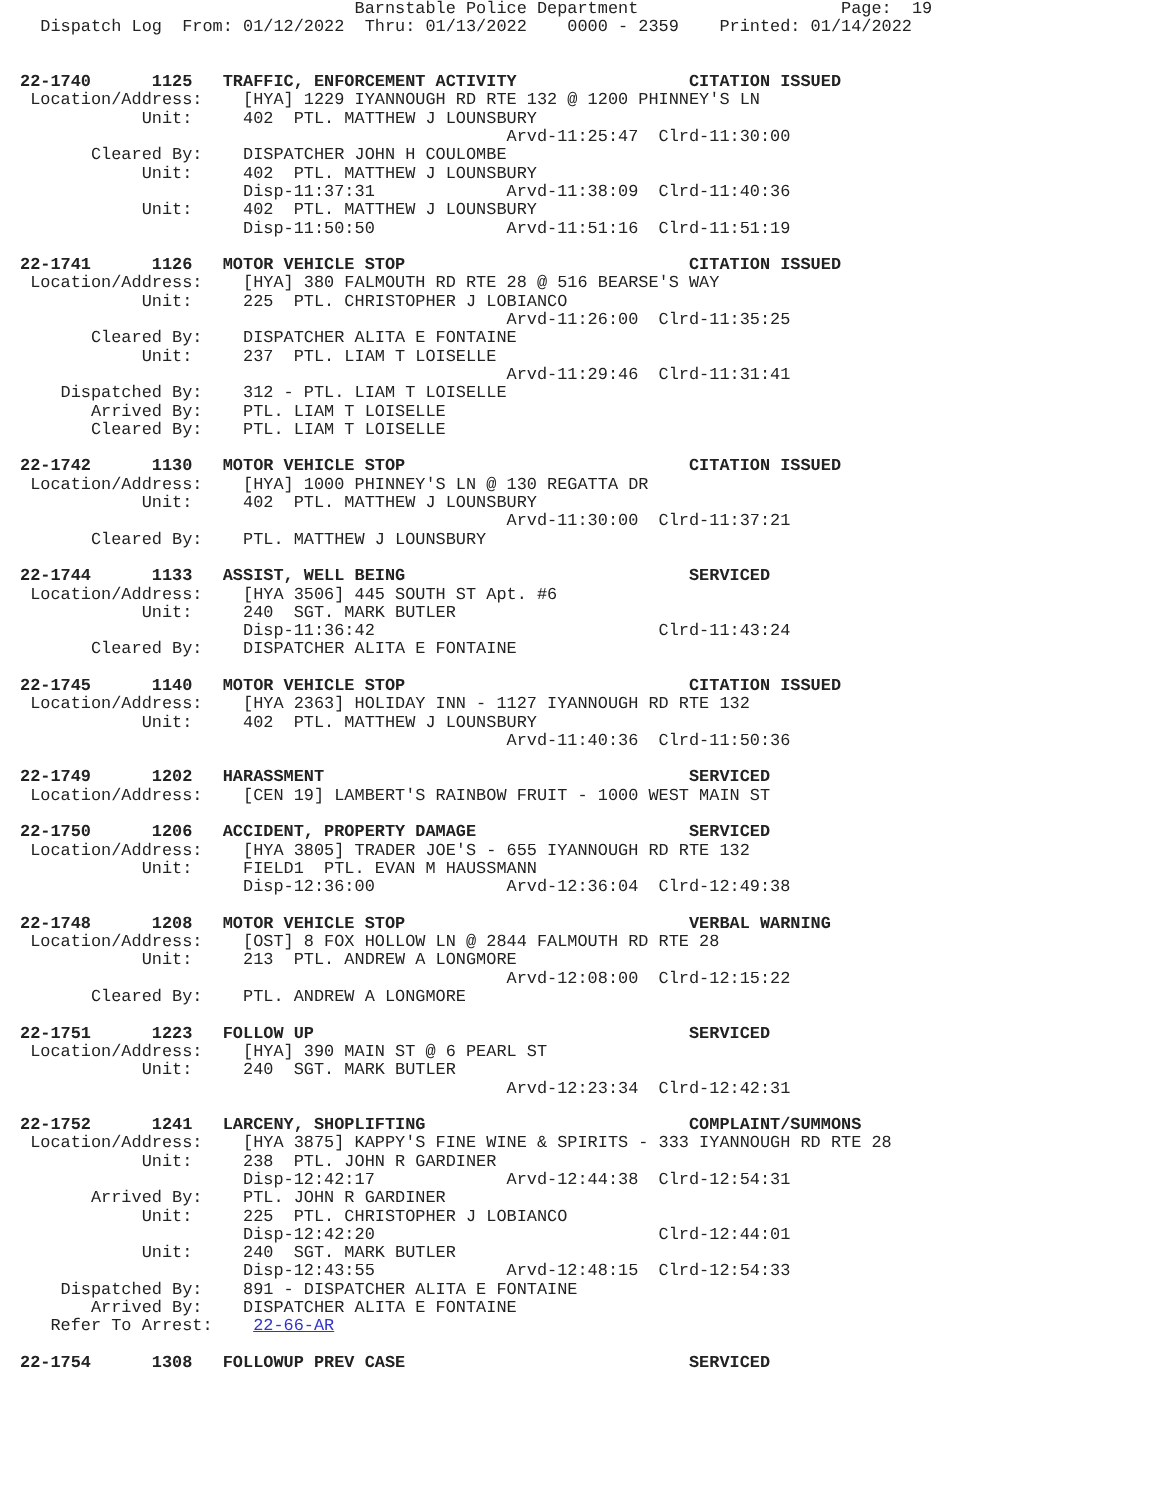Barnstable Police Department                    Page:  19
  Dispatch Log  From: 01/12/2022  Thru: 01/13/2022    0000 - 2359    Printed: 01/14/2022


22-1740      1125   TRAFFIC, ENFORCEMENT ACTIVITY                 CITATION ISSUED
 Location/Address:    [HYA] 1229 IYANNOUGH RD RTE 132 @ 1200 PHINNEY'S LN
            Unit:     402  PTL. MATTHEW J LOUNSBURY
                                                Arvd-11:25:47  Clrd-11:30:00
       Cleared By:    DISPATCHER JOHN H COULOMBE
            Unit:     402  PTL. MATTHEW J LOUNSBURY
                      Disp-11:37:31             Arvd-11:38:09  Clrd-11:40:36
            Unit:     402  PTL. MATTHEW J LOUNSBURY
                      Disp-11:50:50             Arvd-11:51:16  Clrd-11:51:19

22-1741      1126   MOTOR VEHICLE STOP                            CITATION ISSUED
 Location/Address:    [HYA] 380 FALMOUTH RD RTE 28 @ 516 BEARSE'S WAY
            Unit:     225  PTL. CHRISTOPHER J LOBIANCO
                                                Arvd-11:26:00  Clrd-11:35:25
       Cleared By:    DISPATCHER ALITA E FONTAINE
            Unit:     237  PTL. LIAM T LOISELLE
                                                Arvd-11:29:46  Clrd-11:31:41
    Dispatched By:    312 - PTL. LIAM T LOISELLE
       Arrived By:    PTL. LIAM T LOISELLE
       Cleared By:    PTL. LIAM T LOISELLE

22-1742      1130   MOTOR VEHICLE STOP                            CITATION ISSUED
 Location/Address:    [HYA] 1000 PHINNEY'S LN @ 130 REGATTA DR
            Unit:     402  PTL. MATTHEW J LOUNSBURY
                                                Arvd-11:30:00  Clrd-11:37:21
       Cleared By:    PTL. MATTHEW J LOUNSBURY

22-1744      1133   ASSIST, WELL BEING                            SERVICED
 Location/Address:    [HYA 3506] 445 SOUTH ST Apt. #6
            Unit:     240  SGT. MARK BUTLER
                      Disp-11:36:42                            Clrd-11:43:24
       Cleared By:    DISPATCHER ALITA E FONTAINE

22-1745      1140   MOTOR VEHICLE STOP                            CITATION ISSUED
 Location/Address:    [HYA 2363] HOLIDAY INN - 1127 IYANNOUGH RD RTE 132
            Unit:     402  PTL. MATTHEW J LOUNSBURY
                                                Arvd-11:40:36  Clrd-11:50:36

22-1749      1202   HARASSMENT                                    SERVICED
 Location/Address:    [CEN 19] LAMBERT'S RAINBOW FRUIT - 1000 WEST MAIN ST

22-1750      1206   ACCIDENT, PROPERTY DAMAGE                     SERVICED
 Location/Address:    [HYA 3805] TRADER JOE'S - 655 IYANNOUGH RD RTE 132
            Unit:     FIELD1  PTL. EVAN M HAUSSMANN
                      Disp-12:36:00             Arvd-12:36:04  Clrd-12:49:38

22-1748      1208   MOTOR VEHICLE STOP                            VERBAL WARNING
 Location/Address:    [OST] 8 FOX HOLLOW LN @ 2844 FALMOUTH RD RTE 28
            Unit:     213  PTL. ANDREW A LONGMORE
                                                Arvd-12:08:00  Clrd-12:15:22
       Cleared By:    PTL. ANDREW A LONGMORE

22-1751      1223   FOLLOW UP                                     SERVICED
 Location/Address:    [HYA] 390 MAIN ST @ 6 PEARL ST
            Unit:     240  SGT. MARK BUTLER
                                                Arvd-12:23:34  Clrd-12:42:31

22-1752      1241   LARCENY, SHOPLIFTING                          COMPLAINT/SUMMONS
 Location/Address:    [HYA 3875] KAPPY'S FINE WINE & SPIRITS - 333 IYANNOUGH RD RTE 28
            Unit:     238  PTL. JOHN R GARDINER
                      Disp-12:42:17             Arvd-12:44:38  Clrd-12:54:31
       Arrived By:    PTL. JOHN R GARDINER
            Unit:     225  PTL. CHRISTOPHER J LOBIANCO
                      Disp-12:42:20                            Clrd-12:44:01
            Unit:     240  SGT. MARK BUTLER
                      Disp-12:43:55             Arvd-12:48:15  Clrd-12:54:33
    Dispatched By:    891 - DISPATCHER ALITA E FONTAINE
       Arrived By:    DISPATCHER ALITA E FONTAINE
   Refer To Arrest:    22-66-AR

22-1754      1308   FOLLOWUP PREV CASE                            SERVICED